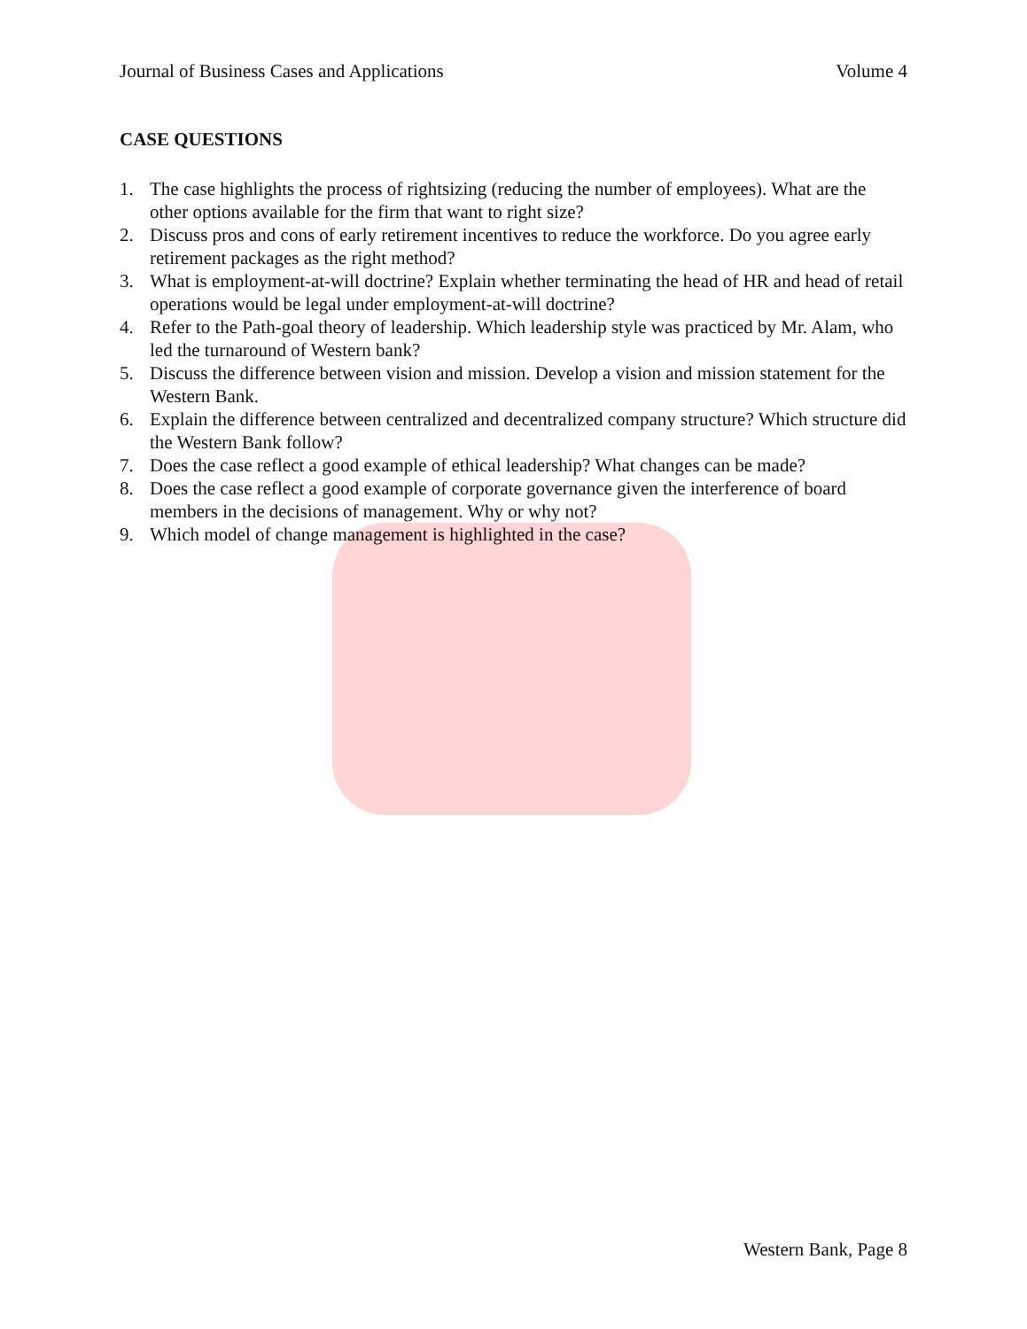Journal of Business Cases and Applications Volume 4
CASE QUESTIONS
1. The case highlights the process of rightsizing (reducing the number of employees). What are the other options available for the firm that want to right size?
2. Discuss pros and cons of early retirement incentives to reduce the workforce. Do you agree early retirement packages as the right method?
3. What is employment-at-will doctrine? Explain whether terminating the head of HR and head of retail operations would be legal under employment-at-will doctrine?
4. Refer to the Path-goal theory of leadership. Which leadership style was practiced by Mr. Alam, who led the turnaround of Western bank?
5. Discuss the difference between vision and mission. Develop a vision and mission statement for the Western Bank.
6. Explain the difference between centralized and decentralized company structure? Which structure did the Western Bank follow?
7. Does the case reflect a good example of ethical leadership? What changes can be made?
8. Does the case reflect a good example of corporate governance given the interference of board members in the decisions of management. Why or why not?
9. Which model of change management is highlighted in the case?
Western Bank, Page 8